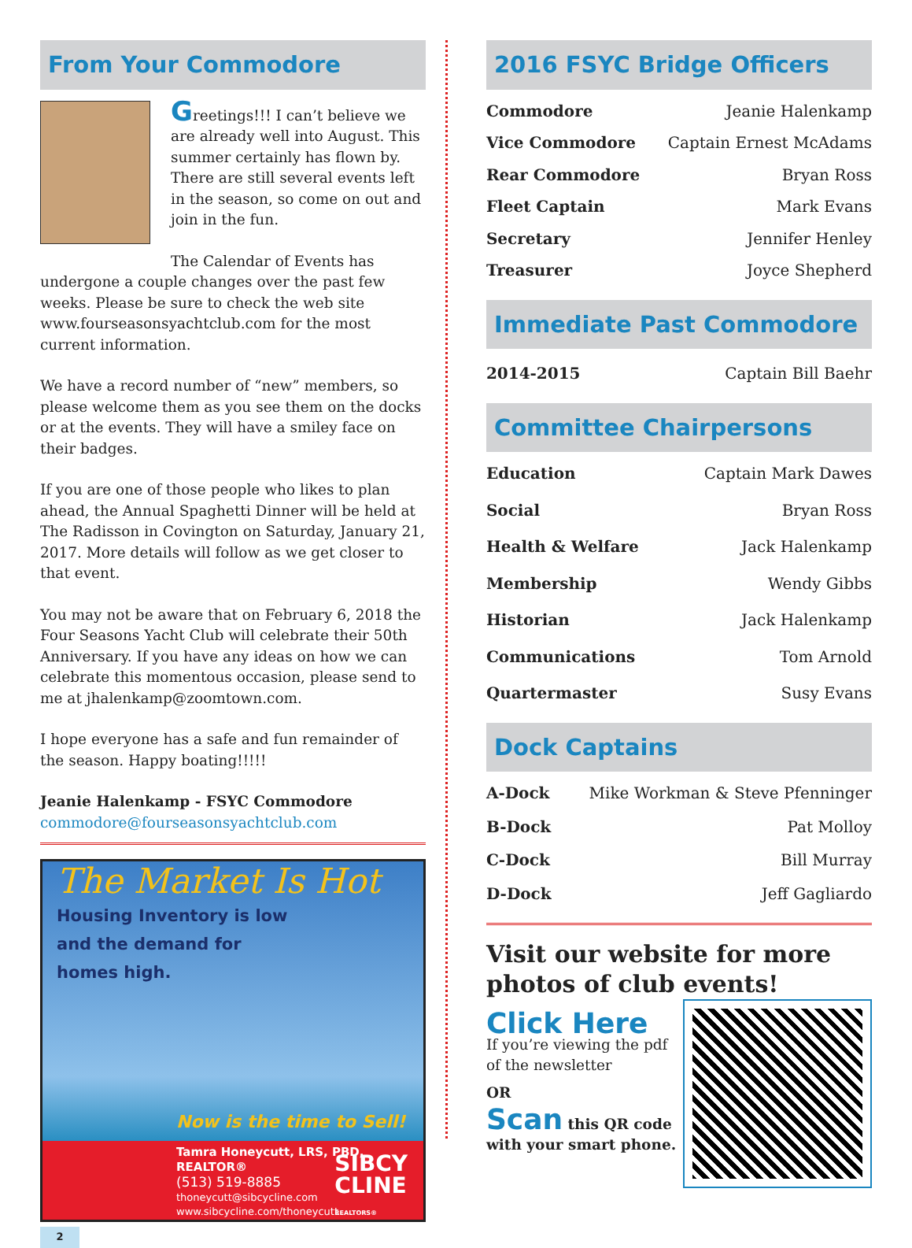From Your Commodore
Greetings!!! I can’t believe we are already well into August. This summer certainly has flown by. There are still several events left in the season, so come on out and join in the fun.
The Calendar of Events has undergone a couple changes over the past few weeks. Please be sure to check the web site www.fourseasonsyachtclub.com for the most current information.
We have a record number of “new” members, so please welcome them as you see them on the docks or at the events. They will have a smiley face on their badges.
If you are one of those people who likes to plan ahead, the Annual Spaghetti Dinner will be held at The Radisson in Covington on Saturday, January 21, 2017. More details will follow as we get closer to that event.
You may not be aware that on February 6, 2018 the Four Seasons Yacht Club will celebrate their 50th Anniversary. If you have any ideas on how we can celebrate this momentous occasion, please send to me at jhalenkamp@zoomtown.com.
I hope everyone has a safe and fun remainder of the season. Happy boating!!!!!
Jeanie Halenkamp - FSYC Commodore
commodore@fourseasonsyachtclub.com
The Market Is Hot
Housing Inventory is low
and the demand for
homes high.
Now is the time to Sell!
Tamra Honeycutt, LRS, PBD, REALTOR®
(513) 519-8885
thoneycutt@sibcycline.com
www.sibcycline.com/thoneycutt
SIBCY
CLINE
REALTORS®
2
2016 FSYC Bridge Officers
Commodore Jeanie Halenkamp
Vice Commodore Captain Ernest McAdams
Rear Commodore Bryan Ross
Fleet Captain Mark Evans
Secretary Jennifer Henley
Treasurer Joyce Shepherd
Immediate Past Commodore
2014-2015 Captain Bill Baehr
Committee Chairpersons
Education Captain Mark Dawes
Social Bryan Ross
Health & Welfare Jack Halenkamp
Membership Wendy Gibbs
Historian Jack Halenkamp
Communications Tom Arnold
Quartermaster Susy Evans
Dock Captains
A-Dock Mike Workman & Steve Pfenninger
B-Dock Pat Molloy
C-Dock Bill Murray
D-Dock Jeff Gagliardo
Visit our website for more photos of club events!
Click Here
If you’re viewing the pdf of the newsletter
OR
Scan this QR code
with your smart phone.